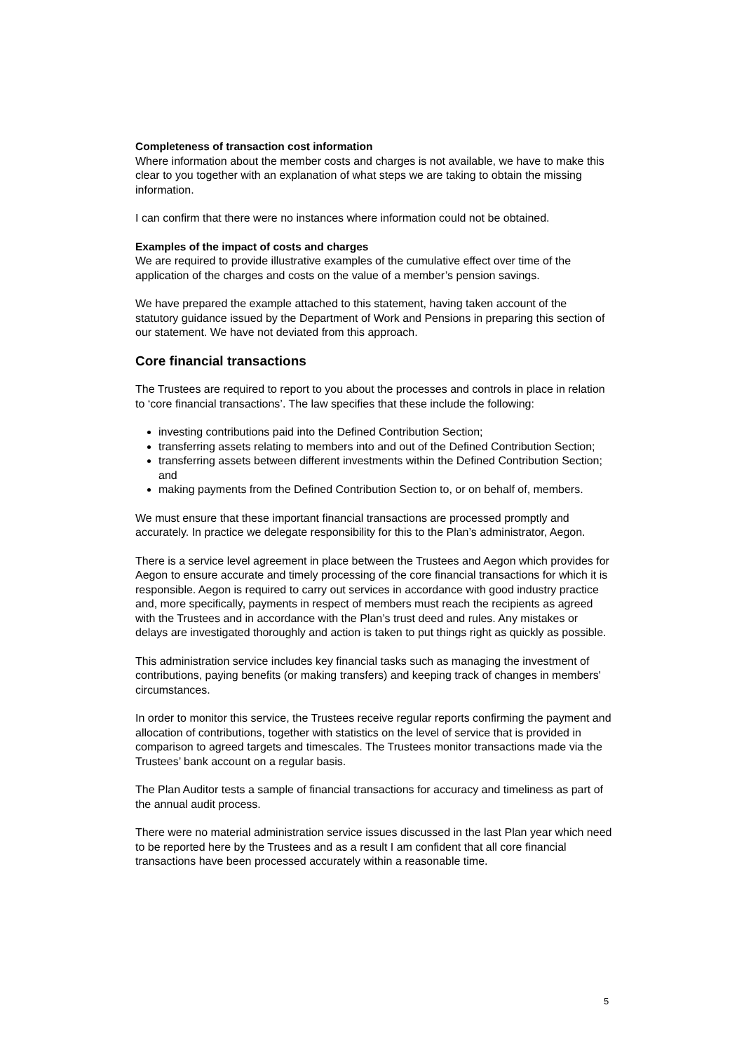Completeness of transaction cost information
Where information about the member costs and charges is not available, we have to make this clear to you together with an explanation of what steps we are taking to obtain the missing information.
I can confirm that there were no instances where information could not be obtained.
Examples of the impact of costs and charges
We are required to provide illustrative examples of the cumulative effect over time of the application of the charges and costs on the value of a member’s pension savings.
We have prepared the example attached to this statement, having taken account of the statutory guidance issued by the Department of Work and Pensions in preparing this section of our statement. We have not deviated from this approach.
Core financial transactions
The Trustees are required to report to you about the processes and controls in place in relation to ‘core financial transactions’. The law specifies that these include the following:
investing contributions paid into the Defined Contribution Section;
transferring assets relating to members into and out of the Defined Contribution Section;
transferring assets between different investments within the Defined Contribution Section; and
making payments from the Defined Contribution Section to, or on behalf of, members.
We must ensure that these important financial transactions are processed promptly and accurately. In practice we delegate responsibility for this to the Plan’s administrator, Aegon.
There is a service level agreement in place between the Trustees and Aegon which provides for Aegon to ensure accurate and timely processing of the core financial transactions for which it is responsible. Aegon is required to carry out services in accordance with good industry practice and, more specifically, payments in respect of members must reach the recipients as agreed with the Trustees and in accordance with the Plan’s trust deed and rules. Any mistakes or delays are investigated thoroughly and action is taken to put things right as quickly as possible.
This administration service includes key financial tasks such as managing the investment of contributions, paying benefits (or making transfers) and keeping track of changes in members' circumstances.
In order to monitor this service, the Trustees receive regular reports confirming the payment and allocation of contributions, together with statistics on the level of service that is provided in comparison to agreed targets and timescales. The Trustees monitor transactions made via the Trustees’ bank account on a regular basis.
The Plan Auditor tests a sample of financial transactions for accuracy and timeliness as part of the annual audit process.
There were no material administration service issues discussed in the last Plan year which need to be reported here by the Trustees and as a result I am confident that all core financial transactions have been processed accurately within a reasonable time.
5